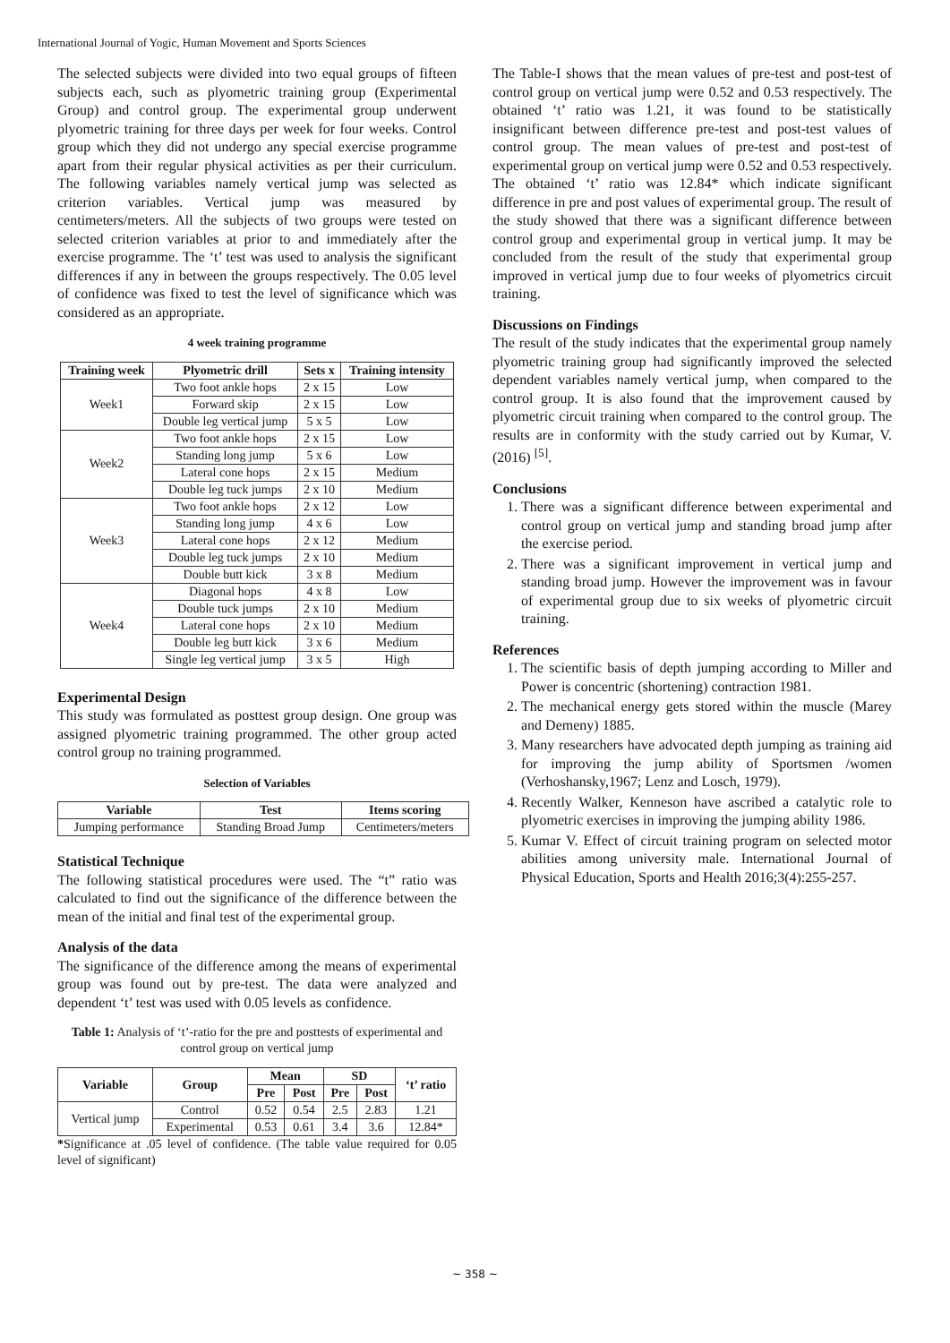International Journal of Yogic, Human Movement and Sports Sciences
The selected subjects were divided into two equal groups of fifteen subjects each, such as plyometric training group (Experimental Group) and control group. The experimental group underwent plyometric training for three days per week for four weeks. Control group which they did not undergo any special exercise programme apart from their regular physical activities as per their curriculum. The following variables namely vertical jump was selected as criterion variables. Vertical jump was measured by centimeters/meters. All the subjects of two groups were tested on selected criterion variables at prior to and immediately after the exercise programme. The ‘t’ test was used to analysis the significant differences if any in between the groups respectively. The 0.05 level of confidence was fixed to test the level of significance which was considered as an appropriate.
4 week training programme
| Training week | Plyometric drill | Sets x | Training intensity |
| --- | --- | --- | --- |
| Week1 | Two foot ankle hops | 2 x 15 | Low |
| | Forward skip | 2 x 15 | Low |
| | Double leg vertical jump | 5 x 5 | Low |
| Week2 | Two foot ankle hops | 2 x 15 | Low |
| | Standing long jump | 5 x 6 | Low |
| | Lateral cone hops | 2 x 15 | Medium |
| | Double leg tuck jumps | 2 x 10 | Medium |
| Week3 | Two foot ankle hops | 2 x 12 | Low |
| | Standing long jump | 4 x 6 | Low |
| | Lateral cone hops | 2 x 12 | Medium |
| | Double leg tuck jumps | 2 x 10 | Medium |
| | Double butt kick | 3 x 8 | Medium |
| Week4 | Diagonal hops | 4 x 8 | Low |
| | Double tuck jumps | 2 x 10 | Medium |
| | Lateral cone hops | 2 x 10 | Medium |
| | Double leg butt kick | 3 x 6 | Medium |
| | Single leg vertical jump | 3 x 5 | High |
Experimental Design
This study was formulated as posttest group design. One group was assigned plyometric training programmed. The other group acted control group no training programmed.
Selection of Variables
| Variable | Test | Items scoring |
| --- | --- | --- |
| Jumping performance | Standing Broad Jump | Centimeters/meters |
Statistical Technique
The following statistical procedures were used. The “t” ratio was calculated to find out the significance of the difference between the mean of the initial and final test of the experimental group.
Analysis of the data
The significance of the difference among the means of experimental group was found out by pre-test. The data were analyzed and dependent ‘t’ test was used with 0.05 levels as confidence.
Table 1: Analysis of ‘t’-ratio for the pre and posttests of experimental and control group on vertical jump
| Variable | Group | Mean | | SD | | ‘t’ ratio |
| --- | --- | --- | --- | --- | --- | --- |
| | | Pre | Post | Pre | Post | |
| Vertical jump | Control | 0.52 | 0.54 | 2.5 | 2.83 | 1.21 |
| | Experimental | 0.53 | 0.61 | 3.4 | 3.6 | 12.84* |
*Significance at .05 level of confidence. (The table value required for 0.05 level of significant)
The Table-I shows that the mean values of pre-test and post-test of control group on vertical jump were 0.52 and 0.53 respectively. The obtained ‘t’ ratio was 1.21, it was found to be statistically insignificant between difference pre-test and post-test values of control group. The mean values of pre-test and post-test of experimental group on vertical jump were 0.52 and 0.53 respectively. The obtained ‘t’ ratio was 12.84* which indicate significant difference in pre and post values of experimental group. The result of the study showed that there was a significant difference between control group and experimental group in vertical jump. It may be concluded from the result of the study that experimental group improved in vertical jump due to four weeks of plyometrics circuit training.
Discussions on Findings
The result of the study indicates that the experimental group namely plyometric training group had significantly improved the selected dependent variables namely vertical jump, when compared to the control group. It is also found that the improvement caused by plyometric circuit training when compared to the control group. The results are in conformity with the study carried out by Kumar, V. (2016) <sup>[5]</sup>.
Conclusions
1. There was a significant difference between experimental and control group on vertical jump and standing broad jump after the exercise period.
2. There was a significant improvement in vertical jump and standing broad jump. However the improvement was in favour of experimental group due to six weeks of plyometric circuit training.
References
1. The scientific basis of depth jumping according to Miller and Power is concentric (shortening) contraction 1981.
2. The mechanical energy gets stored within the muscle (Marey and Demeny) 1885.
3. Many researchers have advocated depth jumping as training aid for improving the jump ability of Sportsmen /women (Verhoshansky,1967; Lenz and Losch, 1979).
4. Recently Walker, Kenneson have ascribed a catalytic role to plyometric exercises in improving the jumping ability 1986.
5. Kumar V. Effect of circuit training program on selected motor abilities among university male. International Journal of Physical Education, Sports and Health 2016;3(4):255-257.
~ 358 ~